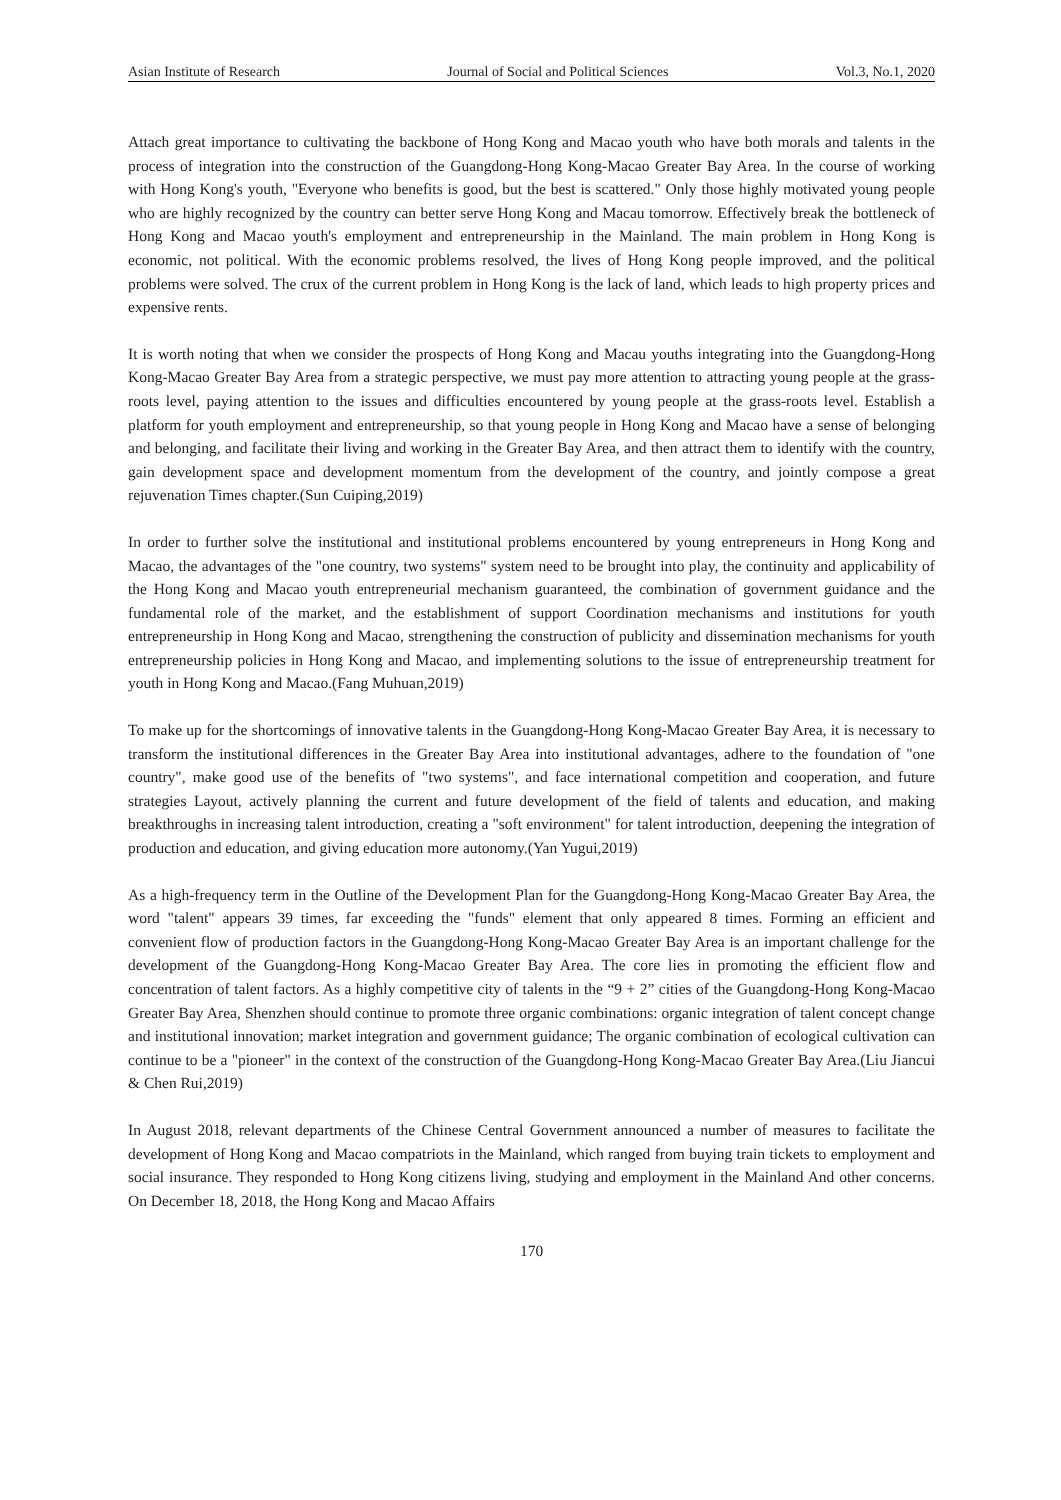Asian Institute of Research Journal of Social and Political Sciences Vol.3, No.1, 2020
Attach great importance to cultivating the backbone of Hong Kong and Macao youth who have both morals and talents in the process of integration into the construction of the Guangdong-Hong Kong-Macao Greater Bay Area. In the course of working with Hong Kong's youth, "Everyone who benefits is good, but the best is scattered." Only those highly motivated young people who are highly recognized by the country can better serve Hong Kong and Macau tomorrow. Effectively break the bottleneck of Hong Kong and Macao youth's employment and entrepreneurship in the Mainland. The main problem in Hong Kong is economic, not political. With the economic problems resolved, the lives of Hong Kong people improved, and the political problems were solved. The crux of the current problem in Hong Kong is the lack of land, which leads to high property prices and expensive rents.
It is worth noting that when we consider the prospects of Hong Kong and Macau youths integrating into the Guangdong-Hong Kong-Macao Greater Bay Area from a strategic perspective, we must pay more attention to attracting young people at the grass-roots level, paying attention to the issues and difficulties encountered by young people at the grass-roots level. Establish a platform for youth employment and entrepreneurship, so that young people in Hong Kong and Macao have a sense of belonging and belonging, and facilitate their living and working in the Greater Bay Area, and then attract them to identify with the country, gain development space and development momentum from the development of the country, and jointly compose a great rejuvenation Times chapter.(Sun Cuiping,2019)
In order to further solve the institutional and institutional problems encountered by young entrepreneurs in Hong Kong and Macao, the advantages of the "one country, two systems" system need to be brought into play, the continuity and applicability of the Hong Kong and Macao youth entrepreneurial mechanism guaranteed, the combination of government guidance and the fundamental role of the market, and the establishment of support Coordination mechanisms and institutions for youth entrepreneurship in Hong Kong and Macao, strengthening the construction of publicity and dissemination mechanisms for youth entrepreneurship policies in Hong Kong and Macao, and implementing solutions to the issue of entrepreneurship treatment for youth in Hong Kong and Macao.(Fang Muhuan,2019)
To make up for the shortcomings of innovative talents in the Guangdong-Hong Kong-Macao Greater Bay Area, it is necessary to transform the institutional differences in the Greater Bay Area into institutional advantages, adhere to the foundation of "one country", make good use of the benefits of "two systems", and face international competition and cooperation, and future strategies Layout, actively planning the current and future development of the field of talents and education, and making breakthroughs in increasing talent introduction, creating a "soft environment" for talent introduction, deepening the integration of production and education, and giving education more autonomy.(Yan Yugui,2019)
As a high-frequency term in the Outline of the Development Plan for the Guangdong-Hong Kong-Macao Greater Bay Area, the word "talent" appears 39 times, far exceeding the "funds" element that only appeared 8 times. Forming an efficient and convenient flow of production factors in the Guangdong-Hong Kong-Macao Greater Bay Area is an important challenge for the development of the Guangdong-Hong Kong-Macao Greater Bay Area. The core lies in promoting the efficient flow and concentration of talent factors. As a highly competitive city of talents in the “9 + 2” cities of the Guangdong-Hong Kong-Macao Greater Bay Area, Shenzhen should continue to promote three organic combinations: organic integration of talent concept change and institutional innovation; market integration and government guidance; The organic combination of ecological cultivation can continue to be a "pioneer" in the context of the construction of the Guangdong-Hong Kong-Macao Greater Bay Area.(Liu Jiancui & Chen Rui,2019)
In August 2018, relevant departments of the Chinese Central Government announced a number of measures to facilitate the development of Hong Kong and Macao compatriots in the Mainland, which ranged from buying train tickets to employment and social insurance. They responded to Hong Kong citizens living, studying and employment in the Mainland And other concerns. On December 18, 2018, the Hong Kong and Macao Affairs
170